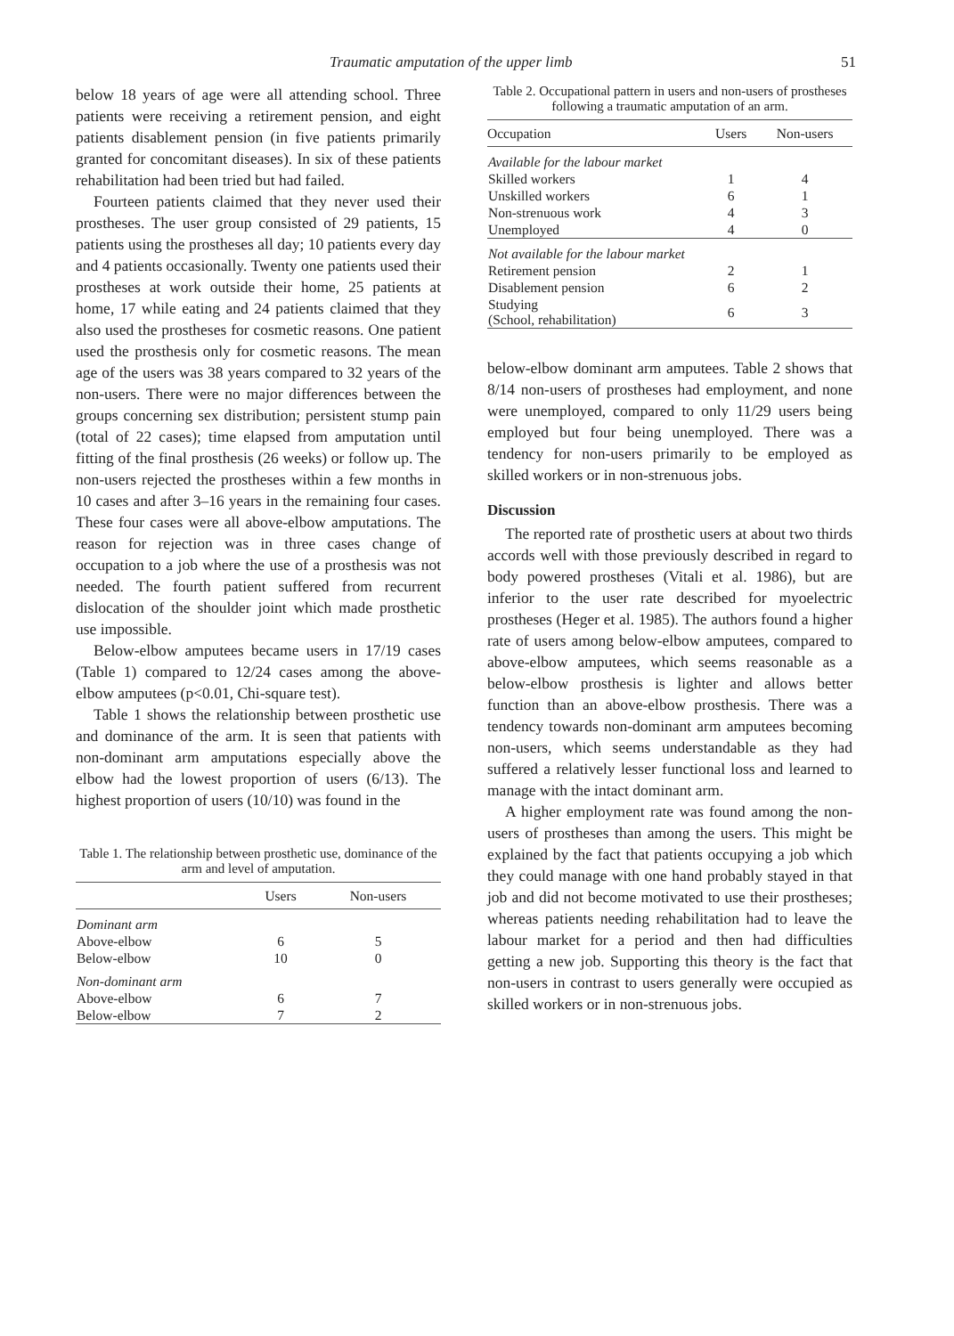Traumatic amputation of the upper limb 51
below 18 years of age were all attending school. Three patients were receiving a retirement pension, and eight patients disablement pension (in five patients primarily granted for concomitant diseases). In six of these patients rehabilitation had been tried but had failed.
Fourteen patients claimed that they never used their prostheses. The user group consisted of 29 patients, 15 patients using the prostheses all day; 10 patients every day and 4 patients occasionally. Twenty one patients used their prostheses at work outside their home, 25 patients at home, 17 while eating and 24 patients claimed that they also used the prostheses for cosmetic reasons. One patient used the prosthesis only for cosmetic reasons. The mean age of the users was 38 years compared to 32 years of the non-users. There were no major differences between the groups concerning sex distribution; persistent stump pain (total of 22 cases); time elapsed from amputation until fitting of the final prosthesis (26 weeks) or follow up. The non-users rejected the prostheses within a few months in 10 cases and after 3–16 years in the remaining four cases. These four cases were all above-elbow amputations. The reason for rejection was in three cases change of occupation to a job where the use of a prosthesis was not needed. The fourth patient suffered from recurrent dislocation of the shoulder joint which made prosthetic use impossible.
Below-elbow amputees became users in 17/19 cases (Table 1) compared to 12/24 cases among the above-elbow amputees (p<0.01, Chi-square test).
Table 1 shows the relationship between prosthetic use and dominance of the arm. It is seen that patients with non-dominant arm amputations especially above the elbow had the lowest proportion of users (6/13). The highest proportion of users (10/10) was found in the
Table 1. The relationship between prosthetic use, dominance of the arm and level of amputation.
| | Users | Non-users |
| --- | --- | --- |
| Dominant arm | | |
| Above-elbow | 6 | 5 |
| Below-elbow | 10 | 0 |
| Non-dominant arm | | |
| Above-elbow | 6 | 7 |
| Below-elbow | 7 | 2 |
Table 2. Occupational pattern in users and non-users of prostheses following a traumatic amputation of an arm.
| Occupation | Users | Non-users |
| --- | --- | --- |
| Available for the labour market | | |
| Skilled workers | 1 | 4 |
| Unskilled workers | 6 | 1 |
| Non-strenuous work | 4 | 3 |
| Unemployed | 4 | 0 |
| Not available for the labour market | | |
| Retirement pension | 2 | 1 |
| Disablement pension | 6 | 2 |
| Studying (School, rehabilitation) | 6 | 3 |
below-elbow dominant arm amputees. Table 2 shows that 8/14 non-users of prostheses had employment, and none were unemployed, compared to only 11/29 users being employed but four being unemployed. There was a tendency for non-users primarily to be employed as skilled workers or in non-strenuous jobs.
Discussion
The reported rate of prosthetic users at about two thirds accords well with those previously described in regard to body powered prostheses (Vitali et al. 1986), but are inferior to the user rate described for myoelectric prostheses (Heger et al. 1985). The authors found a higher rate of users among below-elbow amputees, compared to above-elbow amputees, which seems reasonable as a below-elbow prosthesis is lighter and allows better function than an above-elbow prosthesis. There was a tendency towards non-dominant arm amputees becoming non-users, which seems understandable as they had suffered a relatively lesser functional loss and learned to manage with the intact dominant arm.
A higher employment rate was found among the non-users of prostheses than among the users. This might be explained by the fact that patients occupying a job which they could manage with one hand probably stayed in that job and did not become motivated to use their prostheses; whereas patients needing rehabilitation had to leave the labour market for a period and then had difficulties getting a new job. Supporting this theory is the fact that non-users in contrast to users generally were occupied as skilled workers or in non-strenuous jobs.